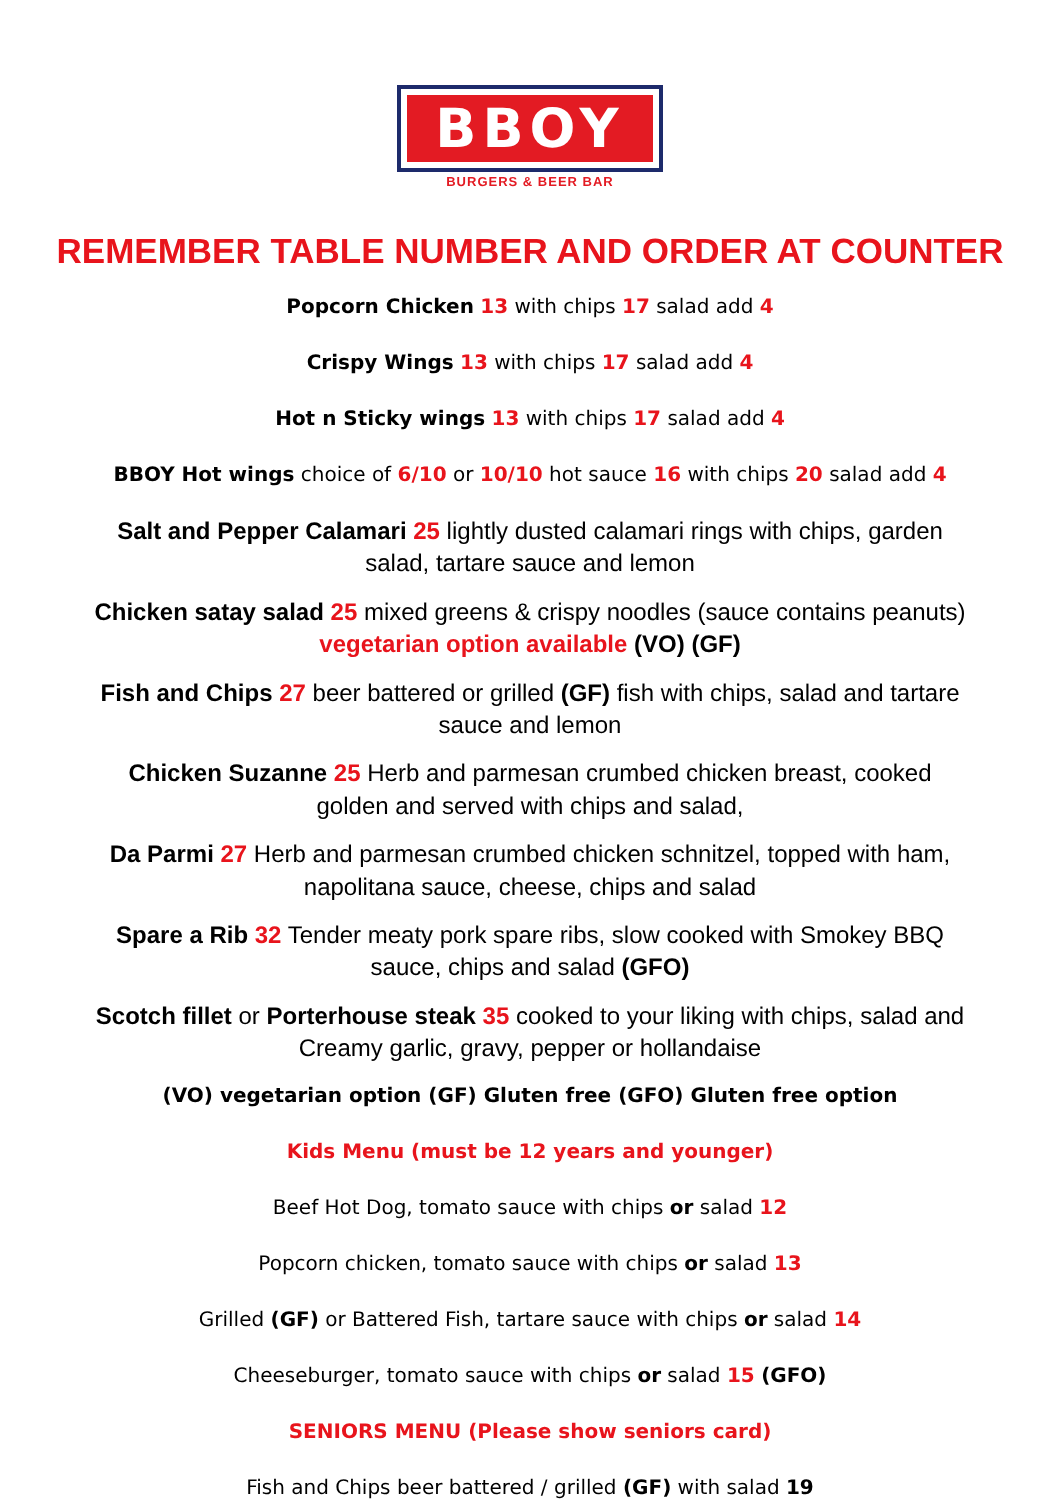BBOY
BURGERS & BEER BAR
REMEMBER TABLE NUMBER AND ORDER AT COUNTER
Popcorn Chicken 13 with chips 17 salad add 4
Crispy Wings 13 with chips 17 salad add 4
Hot n Sticky wings 13 with chips 17 salad add 4
BBOY Hot wings choice of 6/10 or 10/10 hot sauce 16 with chips 20 salad add 4
Salt and Pepper Calamari 25 lightly dusted calamari rings with chips, garden salad, tartare sauce and lemon
Chicken satay salad 25 mixed greens & crispy noodles (sauce contains peanuts) vegetarian option available (VO) (GF)
Fish and Chips 27 beer battered or grilled (GF) fish with chips, salad and tartare sauce and lemon
Chicken Suzanne 25 Herb and parmesan crumbed chicken breast, cooked golden and served with chips and salad,
Da Parmi 27 Herb and parmesan crumbed chicken schnitzel, topped with ham, napolitana sauce, cheese, chips and salad
Spare a Rib 32 Tender meaty pork spare ribs, slow cooked with Smokey BBQ sauce, chips and salad (GFO)
Scotch fillet or Porterhouse steak 35 cooked to your liking with chips, salad and Creamy garlic, gravy, pepper or hollandaise
(VO) vegetarian option (GF) Gluten free (GFO) Gluten free option
Kids Menu (must be 12 years and younger)
Beef Hot Dog, tomato sauce with chips or salad 12
Popcorn chicken, tomato sauce with chips or salad 13
Grilled (GF) or Battered Fish, tartare sauce with chips or salad 14
Cheeseburger, tomato sauce with chips or salad 15 (GFO)
SENIORS MENU (Please show seniors card)
Fish and Chips beer battered / grilled (GF) with salad 19